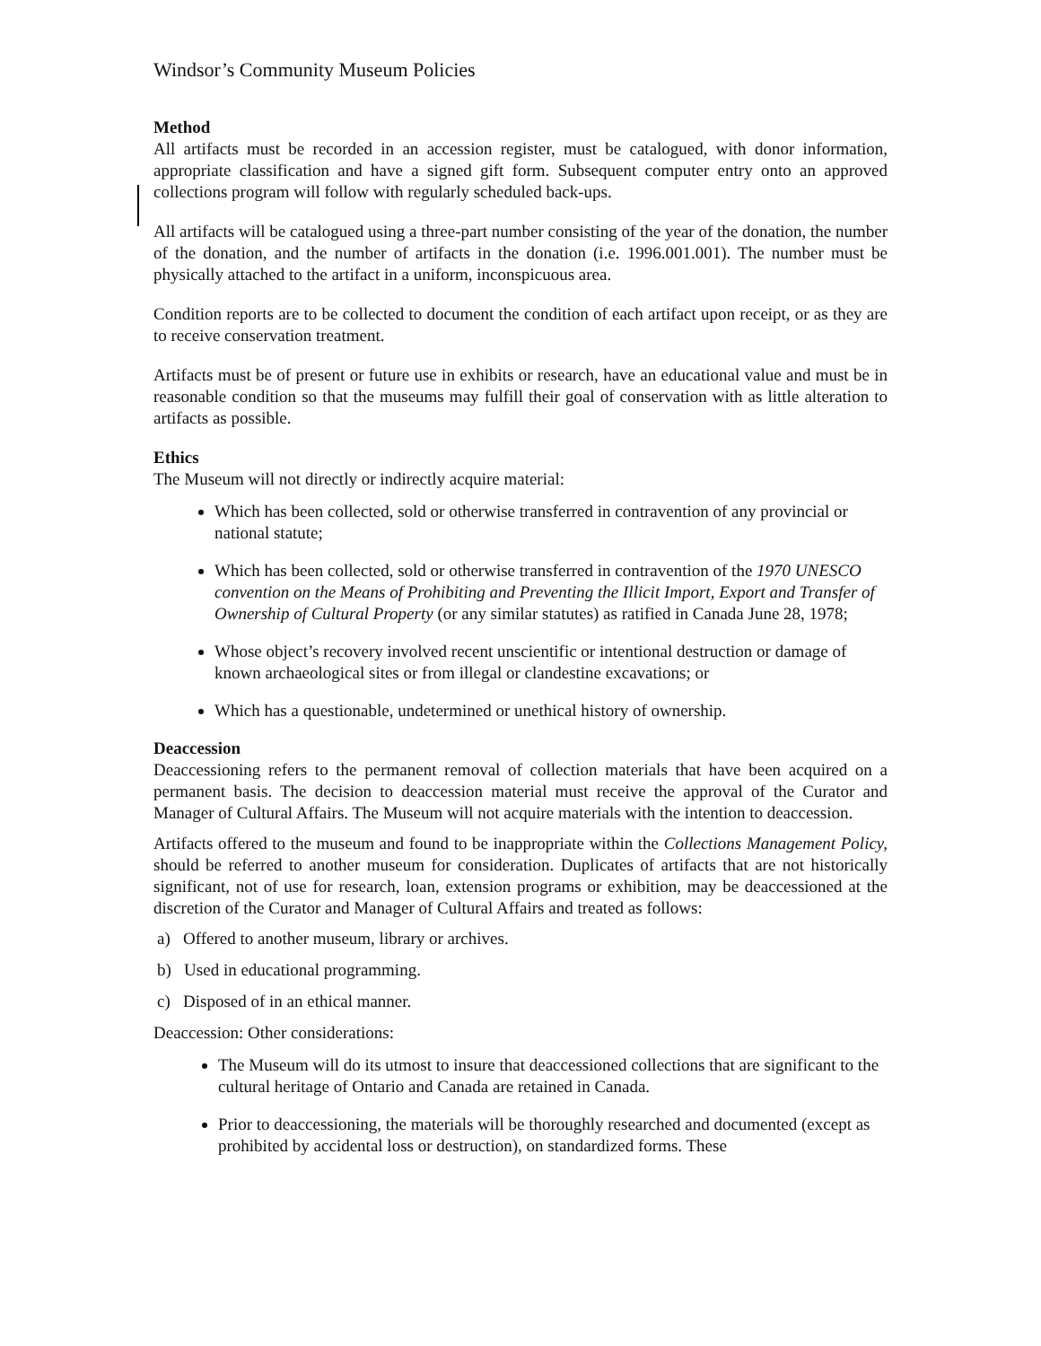Windsor’s Community Museum Policies
Method
All artifacts must be recorded in an accession register, must be catalogued, with donor information, appropriate classification and have a signed gift form. Subsequent computer entry onto an approved collections program will follow with regularly scheduled back-ups.
All artifacts will be catalogued using a three-part number consisting of the year of the donation, the number of the donation, and the number of artifacts in the donation (i.e. 1996.001.001). The number must be physically attached to the artifact in a uniform, inconspicuous area.
Condition reports are to be collected to document the condition of each artifact upon receipt, or as they are to receive conservation treatment.
Artifacts must be of present or future use in exhibits or research, have an educational value and must be in reasonable condition so that the museums may fulfill their goal of conservation with as little alteration to artifacts as possible.
Ethics
The Museum will not directly or indirectly acquire material:
Which has been collected, sold or otherwise transferred in contravention of any provincial or national statute;
Which has been collected, sold or otherwise transferred in contravention of the 1970 UNESCO convention on the Means of Prohibiting and Preventing the Illicit Import, Export and Transfer of Ownership of Cultural Property (or any similar statutes) as ratified in Canada June 28, 1978;
Whose object’s recovery involved recent unscientific or intentional destruction or damage of known archaeological sites or from illegal or clandestine excavations; or
Which has a questionable, undetermined or unethical history of ownership.
Deaccession
Deaccessioning refers to the permanent removal of collection materials that have been acquired on a permanent basis. The decision to deaccession material must receive the approval of the Curator and Manager of Cultural Affairs. The Museum will not acquire materials with the intention to deaccession.
Artifacts offered to the museum and found to be inappropriate within the Collections Management Policy, should be referred to another museum for consideration. Duplicates of artifacts that are not historically significant, not of use for research, loan, extension programs or exhibition, may be deaccessioned at the discretion of the Curator and Manager of Cultural Affairs and treated as follows:
a) Offered to another museum, library or archives.
b) Used in educational programming.
c) Disposed of in an ethical manner.
Deaccession: Other considerations:
The Museum will do its utmost to insure that deaccessioned collections that are significant to the cultural heritage of Ontario and Canada are retained in Canada.
Prior to deaccessioning, the materials will be thoroughly researched and documented (except as prohibited by accidental loss or destruction), on standardized forms. These